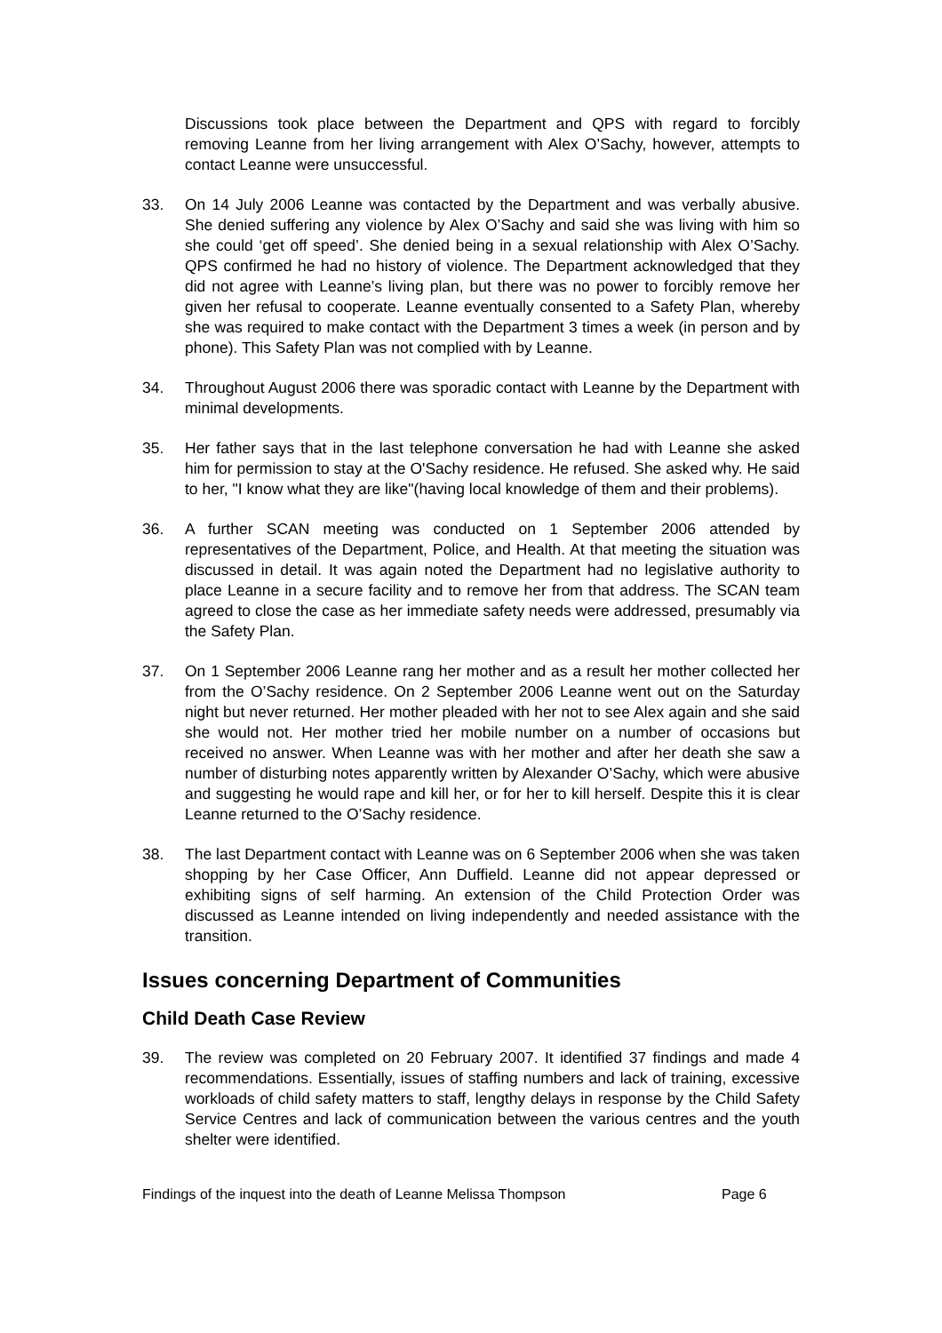Discussions took place between the Department and QPS with regard to forcibly removing Leanne from her living arrangement with Alex O’Sachy, however, attempts to contact Leanne were unsuccessful.
33. On 14 July 2006 Leanne was contacted by the Department and was verbally abusive. She denied suffering any violence by Alex O’Sachy and said she was living with him so she could ‘get off speed’. She denied being in a sexual relationship with Alex O’Sachy. QPS confirmed he had no history of violence. The Department acknowledged that they did not agree with Leanne’s living plan, but there was no power to forcibly remove her given her refusal to cooperate. Leanne eventually consented to a Safety Plan, whereby she was required to make contact with the Department 3 times a week (in person and by phone). This Safety Plan was not complied with by Leanne.
34. Throughout August 2006 there was sporadic contact with Leanne by the Department with minimal developments.
35. Her father says that in the last telephone conversation he had with Leanne she asked him for permission to stay at the O'Sachy residence. He refused. She asked why. He said to her, "I know what they are like"(having local knowledge of them and their problems).
36. A further SCAN meeting was conducted on 1 September 2006 attended by representatives of the Department, Police, and Health. At that meeting the situation was discussed in detail. It was again noted the Department had no legislative authority to place Leanne in a secure facility and to remove her from that address. The SCAN team agreed to close the case as her immediate safety needs were addressed, presumably via the Safety Plan.
37. On 1 September 2006 Leanne rang her mother and as a result her mother collected her from the O’Sachy residence. On 2 September 2006 Leanne went out on the Saturday night but never returned. Her mother pleaded with her not to see Alex again and she said she would not. Her mother tried her mobile number on a number of occasions but received no answer. When Leanne was with her mother and after her death she saw a number of disturbing notes apparently written by Alexander O’Sachy, which were abusive and suggesting he would rape and kill her, or for her to kill herself. Despite this it is clear Leanne returned to the O’Sachy residence.
38. The last Department contact with Leanne was on 6 September 2006 when she was taken shopping by her Case Officer, Ann Duffield. Leanne did not appear depressed or exhibiting signs of self harming. An extension of the Child Protection Order was discussed as Leanne intended on living independently and needed assistance with the transition.
Issues concerning Department of Communities
Child Death Case Review
39. The review was completed on 20 February 2007. It identified 37 findings and made 4 recommendations. Essentially, issues of staffing numbers and lack of training, excessive workloads of child safety matters to staff, lengthy delays in response by the Child Safety Service Centres and lack of communication between the various centres and the youth shelter were identified.
Findings of the inquest into the death of Leanne Melissa Thompson Page 6